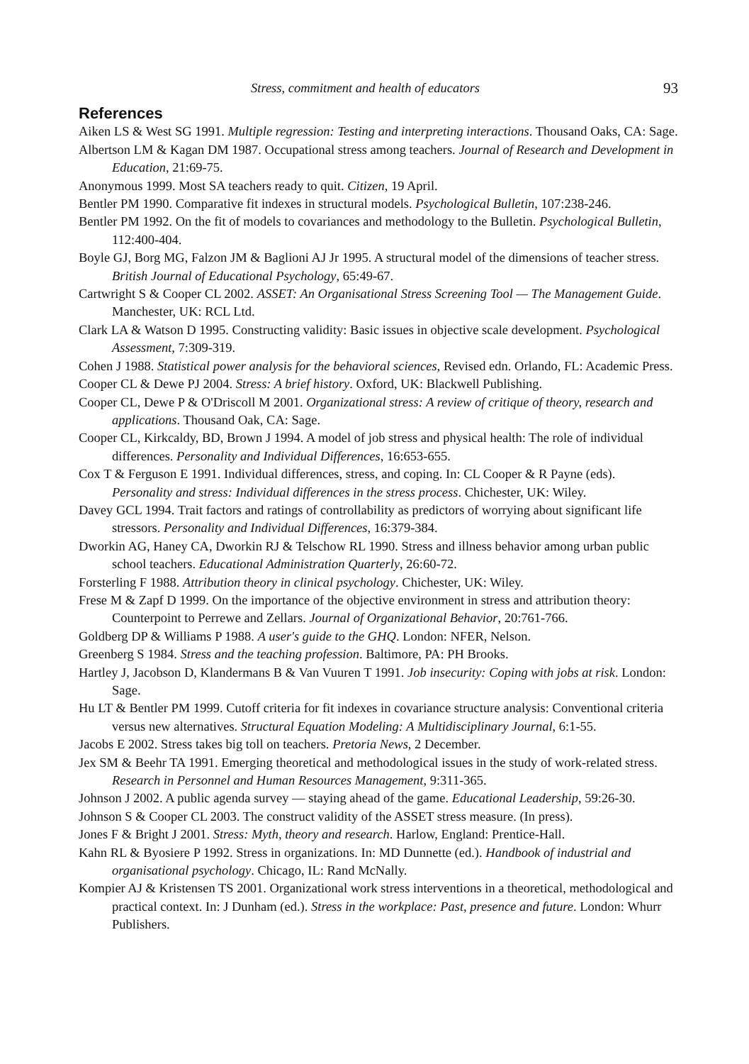Stress, commitment and health of educators 93
References
Aiken LS & West SG 1991. Multiple regression: Testing and interpreting interactions. Thousand Oaks, CA: Sage.
Albertson LM & Kagan DM 1987. Occupational stress among teachers. Journal of Research and Development in Education, 21:69-75.
Anonymous 1999. Most SA teachers ready to quit. Citizen, 19 April.
Bentler PM 1990. Comparative fit indexes in structural models. Psychological Bulletin, 107:238-246.
Bentler PM 1992. On the fit of models to covariances and methodology to the Bulletin. Psychological Bulletin, 112:400-404.
Boyle GJ, Borg MG, Falzon JM & Baglioni AJ Jr 1995. A structural model of the dimensions of teacher stress. British Journal of Educational Psychology, 65:49-67.
Cartwright S & Cooper CL 2002. ASSET: An Organisational Stress Screening Tool — The Management Guide. Manchester, UK: RCL Ltd.
Clark LA & Watson D 1995. Constructing validity: Basic issues in objective scale development. Psychological Assessment, 7:309-319.
Cohen J 1988. Statistical power analysis for the behavioral sciences, Revised edn. Orlando, FL: Academic Press.
Cooper CL & Dewe PJ 2004. Stress: A brief history. Oxford, UK: Blackwell Publishing.
Cooper CL, Dewe P & O'Driscoll M 2001. Organizational stress: A review of critique of theory, research and applications. Thousand Oak, CA: Sage.
Cooper CL, Kirkcaldy, BD, Brown J 1994. A model of job stress and physical health: The role of individual differences. Personality and Individual Differences, 16:653-655.
Cox T & Ferguson E 1991. Individual differences, stress, and coping. In: CL Cooper & R Payne (eds). Personality and stress: Individual differences in the stress process. Chichester, UK: Wiley.
Davey GCL 1994. Trait factors and ratings of controllability as predictors of worrying about significant life stressors. Personality and Individual Differences, 16:379-384.
Dworkin AG, Haney CA, Dworkin RJ & Telschow RL 1990. Stress and illness behavior among urban public school teachers. Educational Administration Quarterly, 26:60-72.
Forsterling F 1988. Attribution theory in clinical psychology. Chichester, UK: Wiley.
Frese M & Zapf D 1999. On the importance of the objective environment in stress and attribution theory: Counterpoint to Perrewe and Zellars. Journal of Organizational Behavior, 20:761-766.
Goldberg DP & Williams P 1988. A user's guide to the GHQ. London: NFER, Nelson.
Greenberg S 1984. Stress and the teaching profession. Baltimore, PA: PH Brooks.
Hartley J, Jacobson D, Klandermans B & Van Vuuren T 1991. Job insecurity: Coping with jobs at risk. London: Sage.
Hu LT & Bentler PM 1999. Cutoff criteria for fit indexes in covariance structure analysis: Conventional criteria versus new alternatives. Structural Equation Modeling: A Multidisciplinary Journal, 6:1-55.
Jacobs E 2002. Stress takes big toll on teachers. Pretoria News, 2 December.
Jex SM & Beehr TA 1991. Emerging theoretical and methodological issues in the study of work-related stress. Research in Personnel and Human Resources Management, 9:311-365.
Johnson J 2002. A public agenda survey — staying ahead of the game. Educational Leadership, 59:26-30.
Johnson S & Cooper CL 2003. The construct validity of the ASSET stress measure. (In press).
Jones F & Bright J 2001. Stress: Myth, theory and research. Harlow, England: Prentice-Hall.
Kahn RL & Byosiere P 1992. Stress in organizations. In: MD Dunnette (ed.). Handbook of industrial and organisational psychology. Chicago, IL: Rand McNally.
Kompier AJ & Kristensen TS 2001. Organizational work stress interventions in a theoretical, methodological and practical context. In: J Dunham (ed.). Stress in the workplace: Past, presence and future. London: Whurr Publishers.